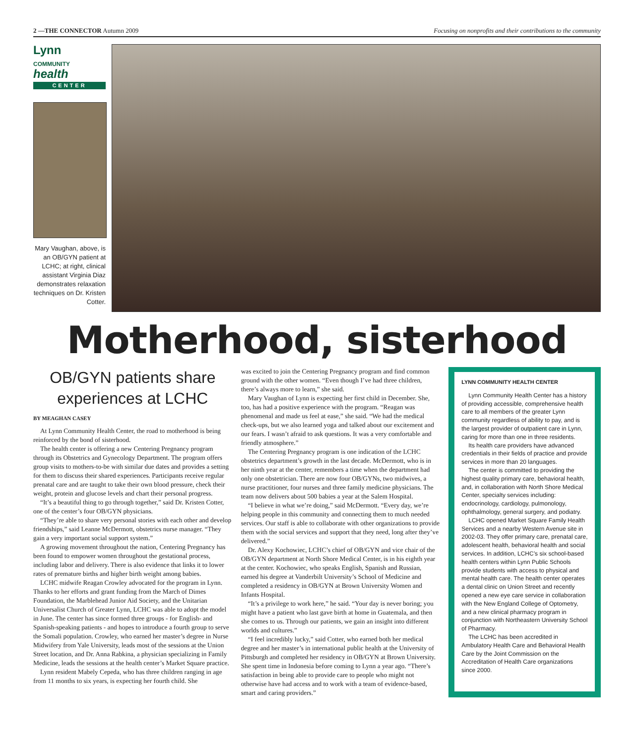2 —THE CONNECTOR Autumn 2009 Focusing on nonprofits and their contributions to the community
Lynn
COMMUNITY
health
CENTER
Mary Vaughan, above, is an OB/GYN patient at LCHC; at right, clinical assistant Virginia Diaz demonstrates relaxation techniques on Dr. Kristen Cotter.
Motherhood, sisterhood
OB/GYN patients share experiences at LCHC
BY MEAGHAN CASEY
At Lynn Community Health Center, the road to motherhood is being reinforced by the bond of sisterhood.
The health center is offering a new Centering Pregnancy program through its Obstetrics and Gynecology Department. The program offers group visits to mothers-to-be with similar due dates and provides a setting for them to discuss their shared experiences. Participants receive regular prenatal care and are taught to take their own blood pressure, check their weight, protein and glucose levels and chart their personal progress.
“It’s a beautiful thing to go through together,” said Dr. Kristen Cotter, one of the center’s four OB/GYN physicians.
“They’re able to share very personal stories with each other and develop friendships,” said Leanne McDermott, obstetrics nurse manager. “They gain a very important social support system.”
A growing movement throughout the nation, Centering Pregnancy has been found to empower women throughout the gestational process, including labor and delivery. There is also evidence that links it to lower rates of premature births and higher birth weight among babies.
LCHC midwife Reagan Crowley advocated for the program in Lynn. Thanks to her efforts and grant funding from the March of Dimes Foundation, the Marblehead Junior Aid Society, and the Unitarian Universalist Church of Greater Lynn, LCHC was able to adopt the model in June. The center has since formed three groups - for English- and Spanish-speaking patients - and hopes to introduce a fourth group to serve the Somali population. Crowley, who earned her master’s degree in Nurse Midwifery from Yale University, leads most of the sessions at the Union Street location, and Dr. Anna Rabkina, a physician specializing in Family Medicine, leads the sessions at the health center’s Market Square practice.
Lynn resident Mabely Cepeda, who has three children ranging in age from 11 months to six years, is expecting her fourth child. She
was excited to join the Centering Pregnancy program and find common ground with the other women. “Even though I’ve had three children, there’s always more to learn,” she said.
Mary Vaughan of Lynn is expecting her first child in December. She, too, has had a positive experience with the program. “Reagan was phenomenal and made us feel at ease,” she said. “We had the medical check-ups, but we also learned yoga and talked about our excitement and our fears. I wasn’t afraid to ask questions. It was a very comfortable and friendly atmosphere.”
The Centering Pregnancy program is one indication of the LCHC obstetrics department’s growth in the last decade. McDermott, who is in her ninth year at the center, remembers a time when the department had only one obstetrician. There are now four OB/GYNs, two midwives, a nurse practitioner, four nurses and three family medicine physicians. The team now delivers about 500 babies a year at the Salem Hospital.
“I believe in what we’re doing,” said McDermott. “Every day, we’re helping people in this community and connecting them to much needed services. Our staff is able to collaborate with other organizations to provide them with the social services and support that they need, long after they’ve delivered.”
Dr. Alexy Kochowiec, LCHC’s chief of OB/GYN and vice chair of the OB/GYN department at North Shore Medical Center, is in his eighth year at the center. Kochowiec, who speaks English, Spanish and Russian, earned his degree at Vanderbilt University’s School of Medicine and completed a residency in OB/GYN at Brown University Women and Infants Hospital.
“It’s a privilege to work here,” he said. “Your day is never boring; you might have a patient who last gave birth at home in Guatemala, and then she comes to us. Through our patients, we gain an insight into different worlds and cultures.”
“I feel incredibly lucky,” said Cotter, who earned both her medical degree and her master’s in international public health at the University of Pittsburgh and completed her residency in OB/GYN at Brown University. She spent time in Indonesia before coming to Lynn a year ago. “There’s satisfaction in being able to provide care to people who might not otherwise have had access and to work with a team of evidence-based, smart and caring providers.”
LYNN COMMUNITY HEALTH CENTER
Lynn Community Health Center has a history of providing accessible, comprehensive health care to all members of the greater Lynn community regardless of ability to pay, and is the largest provider of outpatient care in Lynn, caring for more than one in three residents.
Its health care providers have advanced credentials in their fields of practice and provide services in more than 20 languages.
The center is committed to providing the highest quality primary care, behavioral health, and, in collaboration with North Shore Medical Center, specialty services including: endocrinology, cardiology, pulmonology, ophthalmology, general surgery, and podiatry.
LCHC opened Market Square Family Health Services and a nearby Western Avenue site in 2002-03. They offer primary care, prenatal care, adolescent health, behavioral health and social services. In addition, LCHC’s six school-based health centers within Lynn Public Schools provide students with access to physical and mental health care. The health center operates a dental clinic on Union Street and recently opened a new eye care service in collaboration with the New England College of Optometry, and a new clinical pharmacy program in conjunction with Northeastern University School of Pharmacy.
The LCHC has been accredited in Ambulatory Health Care and Behavioral Health Care by the Joint Commission on the Accreditation of Health Care organizations since 2000.